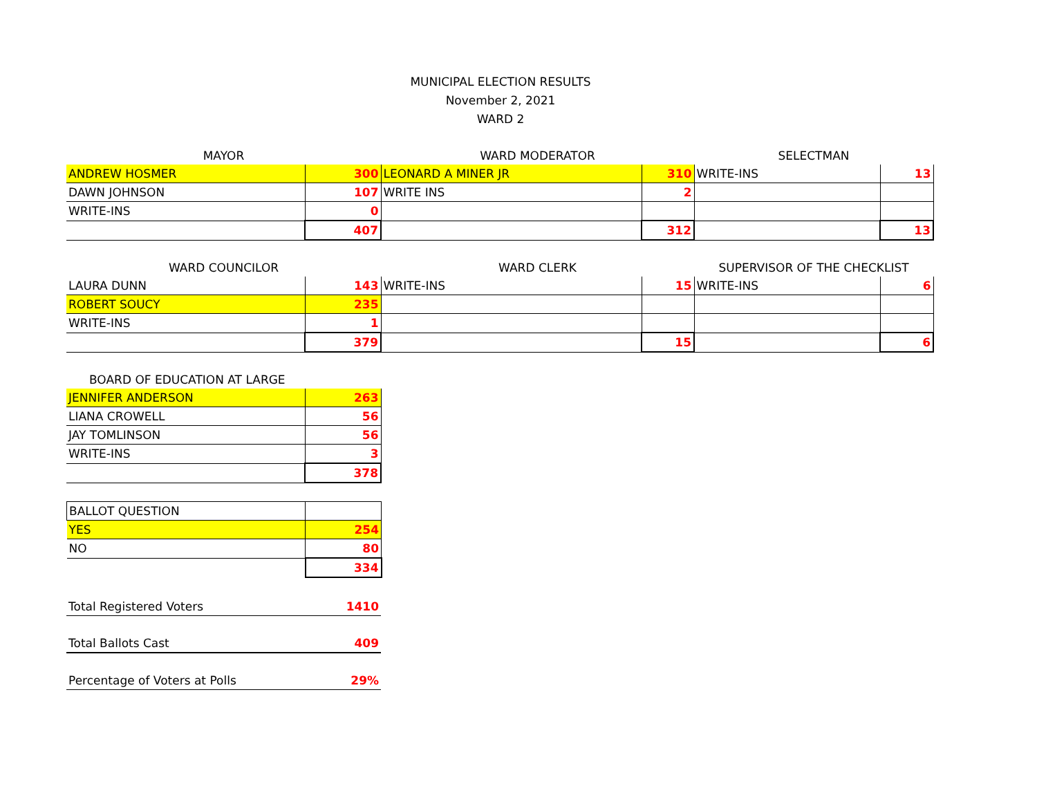MUNICIPAL ELECTION RESULTS
November 2, 2021
WARD 2
| MAYOR | | WARD MODERATOR | | SELECTMAN | |
| ANDREW HOSMER | 300 | LEONARD A MINER JR | 310 | WRITE-INS | 13 |
| DAWN JOHNSON | 107 | WRITE INS | 2 | | |
| WRITE-INS | 0 | | | | |
| | 407 | | 312 | | 13 |
| WARD COUNCILOR | | WARD CLERK | | SUPERVISOR OF THE CHECKLIST | |
| LAURA DUNN | 143 | WRITE-INS | 15 | WRITE-INS | 6 |
| ROBERT SOUCY | 235 | | | | |
| WRITE-INS | 1 | | | | |
| | 379 | | 15 | | 6 |
| BOARD OF EDUCATION AT LARGE | |
| JENNIFER ANDERSON | 263 |
| LIANA CROWELL | 56 |
| JAY TOMLINSON | 56 |
| WRITE-INS | 3 |
| | 378 |
| BALLOT QUESTION | |
| YES | 254 |
| NO | 80 |
| | 334 |
| Total Registered Voters | 1410 |
| Total Ballots Cast | 409 |
| Percentage of Voters at Polls | 29% |